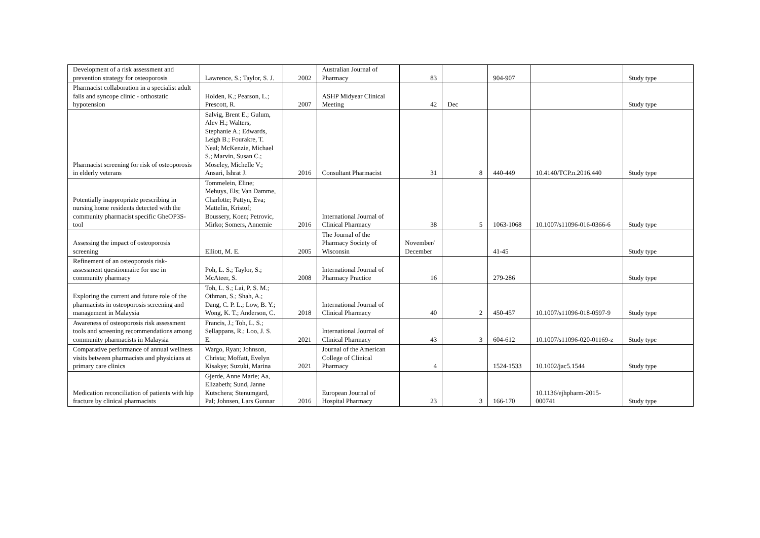| Development of a risk assessment and prevention strategy for osteoporosis | Lawrence, S.; Taylor, S. J. | 2002 | Australian Journal of Pharmacy | 83 | | 904-907 | | Study type |
| Pharmacist collaboration in a specialist adult falls and syncope clinic - orthostatic hypotension | Holden, K.; Pearson, L.; Prescott, R. | 2007 | ASHP Midyear Clinical Meeting | 42 | Dec | | | Study type |
| Pharmacist screening for risk of osteoporosis in elderly veterans | Salvig, Brent E.; Gulum, Alev H.; Walters, Stephanie A.; Edwards, Leigh B.; Fourakre, T. Neal; McKenzie, Michael S.; Marvin, Susan C.; Moseley, Michelle V.; Ansari, Ishrat J. | 2016 | Consultant Pharmacist | 31 | 8 | 440-449 | 10.4140/TCP.n.2016.440 | Study type |
| Potentially inappropriate prescribing in nursing home residents detected with the community pharmacist specific GheOP3S-tool | Tommelein, Eline; Mehuys, Els; Van Damme, Charlotte; Pattyn, Eva; Mattelin, Kristof; Boussery, Koen; Petrovic, Mirko; Somers, Annemie | 2016 | International Journal of Clinical Pharmacy | 38 | 5 | 1063-1068 | 10.1007/s11096-016-0366-6 | Study type |
| Assessing the impact of osteoporosis screening | Elliott, M. E. | 2005 | The Journal of the Pharmacy Society of Wisconsin | November/ December | | 41-45 | | Study type |
| Refinement of an osteoporosis risk-assessment questionnaire for use in community pharmacy | Poh, L. S.; Taylor, S.; McAteer, S. | 2008 | International Journal of Pharmacy Practice | 16 | | 279-286 | | Study type |
| Exploring the current and future role of the pharmacists in osteoporosis screening and management in Malaysia | Toh, L. S.; Lai, P. S. M.; Othman, S.; Shah, A.; Dang, C. P. L.; Low, B. Y.; Wong, K. T.; Anderson, C. | 2018 | International Journal of Clinical Pharmacy | 40 | 2 | 450-457 | 10.1007/s11096-018-0597-9 | Study type |
| Awareness of osteoporosis risk assessment tools and screening recommendations among community pharmacists in Malaysia | Francis, J.; Toh, L. S.; Sellappans, R.; Loo, J. S. E. | 2021 | International Journal of Clinical Pharmacy | 43 | 3 | 604-612 | 10.1007/s11096-020-01169-z | Study type |
| Comparative performance of annual wellness visits between pharmacists and physicians at primary care clinics | Wargo, Ryan; Johnson, Christa; Moffatt, Evelyn Kisakye; Suzuki, Marina | 2021 | Journal of the American College of Clinical Pharmacy | 4 | | 1524-1533 | 10.1002/jac5.1544 | Study type |
| Medication reconciliation of patients with hip fracture by clinical pharmacists | Gjerde, Anne Marie; Aa, Elizabeth; Sund, Janne Kutschera; Stenumgard, Pal; Johnsen, Lars Gunnar | 2016 | European Journal of Hospital Pharmacy | 23 | 3 | 166-170 | 10.1136/ejhpharm-2015-000741 | Study type |